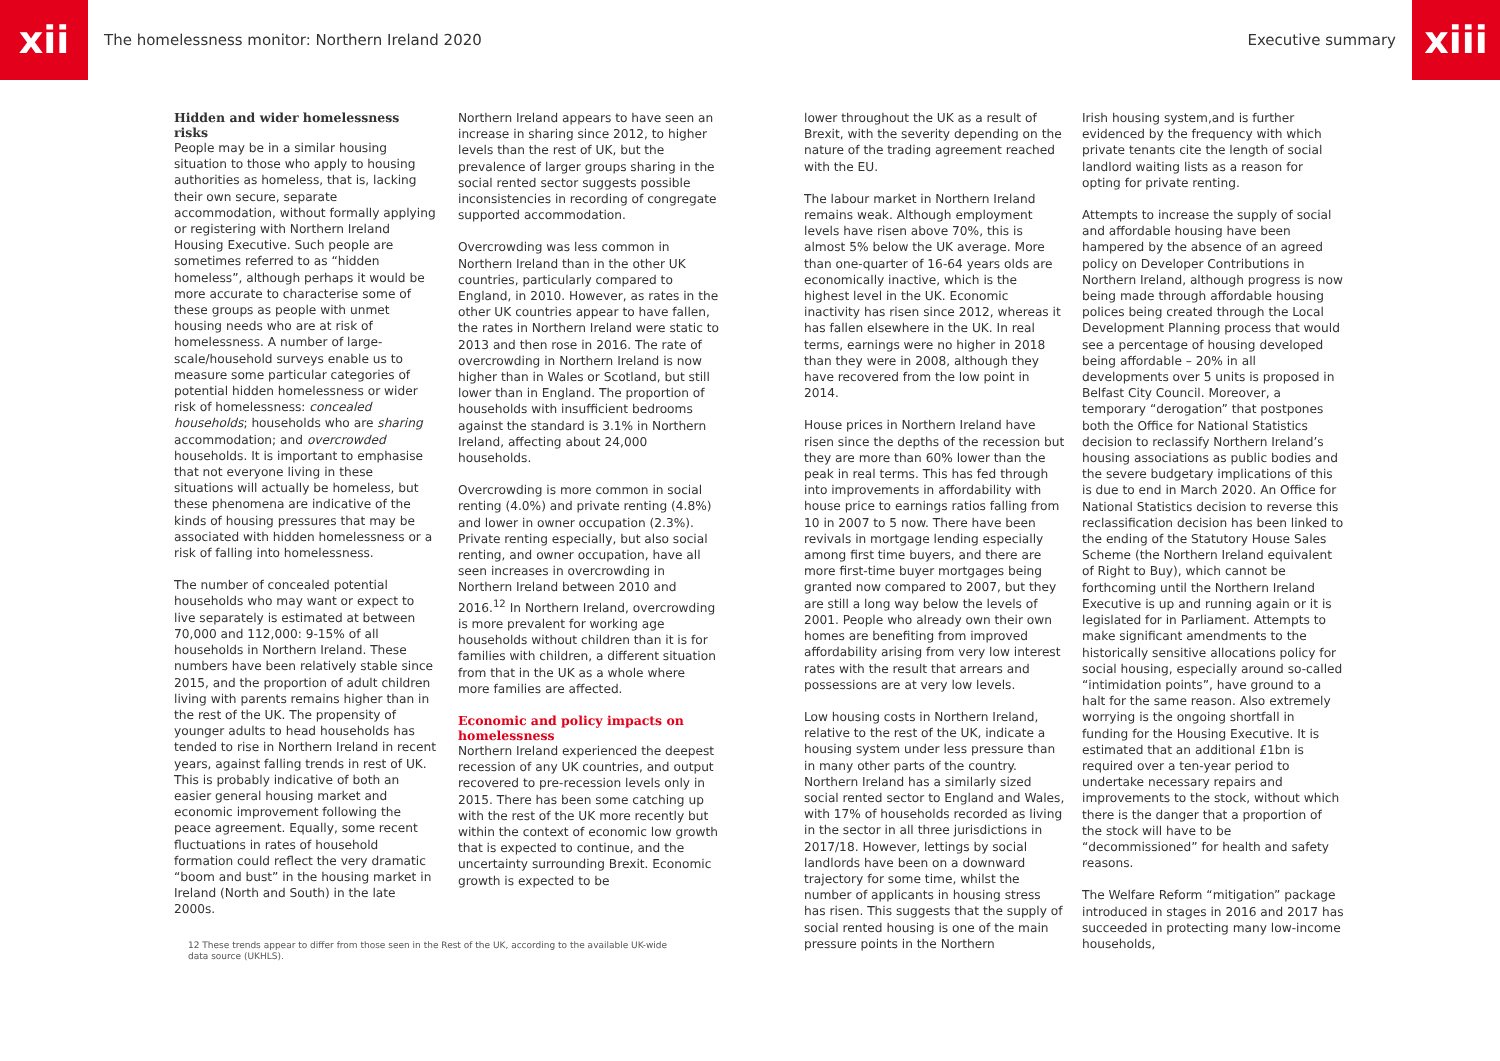xii
The homelessness monitor: Northern Ireland 2020
Executive summary
xiii
Hidden and wider homelessness risks
People may be in a similar housing situation to those who apply to housing authorities as homeless, that is, lacking their own secure, separate accommodation, without formally applying or registering with Northern Ireland Housing Executive. Such people are sometimes referred to as “hidden homeless”, although perhaps it would be more accurate to characterise some of these groups as people with unmet housing needs who are at risk of homelessness. A number of large-scale/household surveys enable us to measure some particular categories of potential hidden homelessness or wider risk of homelessness: concealed households; households who are sharing accommodation; and overcrowded households. It is important to emphasise that not everyone living in these situations will actually be homeless, but these phenomena are indicative of the kinds of housing pressures that may be associated with hidden homelessness or a risk of falling into homelessness.
The number of concealed potential households who may want or expect to live separately is estimated at between 70,000 and 112,000: 9-15% of all households in Northern Ireland. These numbers have been relatively stable since 2015, and the proportion of adult children living with parents remains higher than in the rest of the UK. The propensity of younger adults to head households has tended to rise in Northern Ireland in recent years, against falling trends in rest of UK. This is probably indicative of both an easier general housing market and economic improvement following the peace agreement. Equally, some recent fluctuations in rates of household formation could reflect the very dramatic “boom and bust” in the housing market in Ireland (North and South) in the late 2000s.
Northern Ireland appears to have seen an increase in sharing since 2012, to higher levels than the rest of UK, but the prevalence of larger groups sharing in the social rented sector suggests possible inconsistencies in recording of congregate supported accommodation.
Overcrowding was less common in Northern Ireland than in the other UK countries, particularly compared to England, in 2010. However, as rates in the other UK countries appear to have fallen, the rates in Northern Ireland were static to 2013 and then rose in 2016. The rate of overcrowding in Northern Ireland is now higher than in Wales or Scotland, but still lower than in England. The proportion of households with insufficient bedrooms against the standard is 3.1% in Northern Ireland, affecting about 24,000 households.
Overcrowding is more common in social renting (4.0%) and private renting (4.8%) and lower in owner occupation (2.3%). Private renting especially, but also social renting, and owner occupation, have all seen increases in overcrowding in Northern Ireland between 2010 and 2016.<sup>12</sup> In Northern Ireland, overcrowding is more prevalent for working age households without children than it is for families with children, a different situation from that in the UK as a whole where more families are affected.
Economic and policy impacts on homelessness
Northern Ireland experienced the deepest recession of any UK countries, and output recovered to pre-recession levels only in 2015. There has been some catching up with the rest of the UK more recently but within the context of economic low growth that is expected to continue, and the uncertainty surrounding Brexit. Economic growth is expected to be
12 These trends appear to differ from those seen in the Rest of the UK, according to the available UK-wide data source (UKHLS).
lower throughout the UK as a result of Brexit, with the severity depending on the nature of the trading agreement reached with the EU.
The labour market in Northern Ireland remains weak. Although employment levels have risen above 70%, this is almost 5% below the UK average. More than one-quarter of 16-64 years olds are economically inactive, which is the highest level in the UK. Economic inactivity has risen since 2012, whereas it has fallen elsewhere in the UK. In real terms, earnings were no higher in 2018 than they were in 2008, although they have recovered from the low point in 2014.
House prices in Northern Ireland have risen since the depths of the recession but they are more than 60% lower than the peak in real terms. This has fed through into improvements in affordability with house price to earnings ratios falling from 10 in 2007 to 5 now. There have been revivals in mortgage lending especially among first time buyers, and there are more first-time buyer mortgages being granted now compared to 2007, but they are still a long way below the levels of 2001. People who already own their own homes are benefiting from improved affordability arising from very low interest rates with the result that arrears and possessions are at very low levels.
Low housing costs in Northern Ireland, relative to the rest of the UK, indicate a housing system under less pressure than in many other parts of the country. Northern Ireland has a similarly sized social rented sector to England and Wales, with 17% of households recorded as living in the sector in all three jurisdictions in 2017/18. However, lettings by social landlords have been on a downward trajectory for some time, whilst the number of applicants in housing stress has risen. This suggests that the supply of social rented housing is one of the main pressure points in the Northern
Irish housing system,and is further evidenced by the frequency with which private tenants cite the length of social landlord waiting lists as a reason for opting for private renting.
Attempts to increase the supply of social and affordable housing have been hampered by the absence of an agreed policy on Developer Contributions in Northern Ireland, although progress is now being made through affordable housing polices being created through the Local Development Planning process that would see a percentage of housing developed being affordable – 20% in all developments over 5 units is proposed in Belfast City Council. Moreover, a temporary “derogation” that postpones both the Office for National Statistics decision to reclassify Northern Ireland’s housing associations as public bodies and the severe budgetary implications of this is due to end in March 2020. An Office for National Statistics decision to reverse this reclassification decision has been linked to the ending of the Statutory House Sales Scheme (the Northern Ireland equivalent of Right to Buy), which cannot be forthcoming until the Northern Ireland Executive is up and running again or it is legislated for in Parliament. Attempts to make significant amendments to the historically sensitive allocations policy for social housing, especially around so-called “intimidation points”, have ground to a halt for the same reason. Also extremely worrying is the ongoing shortfall in funding for the Housing Executive. It is estimated that an additional £1bn is required over a ten-year period to undertake necessary repairs and improvements to the stock, without which there is the danger that a proportion of the stock will have to be “decommissioned” for health and safety reasons.
The Welfare Reform “mitigation” package introduced in stages in 2016 and 2017 has succeeded in protecting many low-income households,